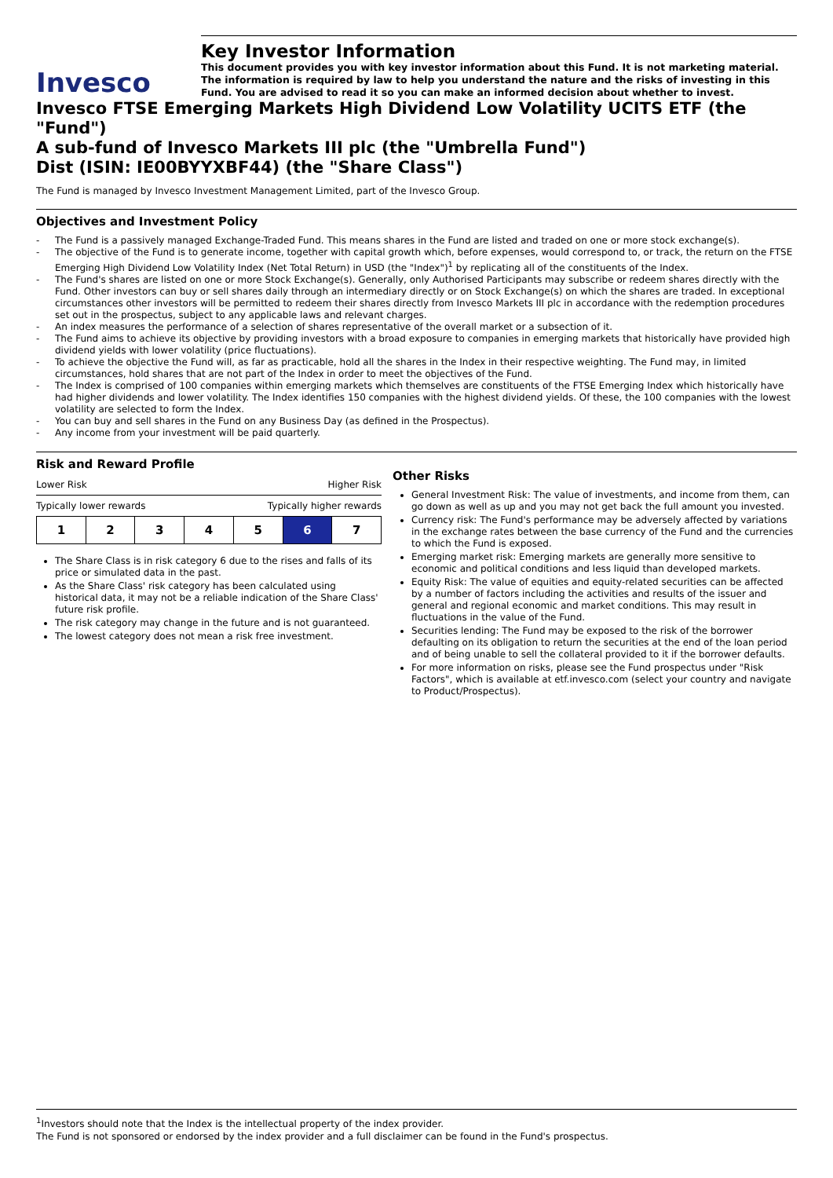Invesco
Key Investor Information
This document provides you with key investor information about this Fund. It is not marketing material. The information is required by law to help you understand the nature and the risks of investing in this Fund. You are advised to read it so you can make an informed decision about whether to invest.
Invesco FTSE Emerging Markets High Dividend Low Volatility UCITS ETF (the "Fund")
A sub-fund of Invesco Markets III plc (the "Umbrella Fund")
Dist (ISIN: IE00BYYXBF44) (the "Share Class")
The Fund is managed by Invesco Investment Management Limited, part of the Invesco Group.
Objectives and Investment Policy
- The Fund is a passively managed Exchange-Traded Fund. This means shares in the Fund are listed and traded on one or more stock exchange(s).
- The objective of the Fund is to generate income, together with capital growth which, before expenses, would correspond to, or track, the return on the FTSE Emerging High Dividend Low Volatility Index (Net Total Return) in USD (the "Index")<sup>1</sup> by replicating all of the constituents of the Index.
- The Fund's shares are listed on one or more Stock Exchange(s). Generally, only Authorised Participants may subscribe or redeem shares directly with the Fund. Other investors can buy or sell shares daily through an intermediary directly or on Stock Exchange(s) on which the shares are traded. In exceptional circumstances other investors will be permitted to redeem their shares directly from Invesco Markets III plc in accordance with the redemption procedures set out in the prospectus, subject to any applicable laws and relevant charges.
- An index measures the performance of a selection of shares representative of the overall market or a subsection of it.
- The Fund aims to achieve its objective by providing investors with a broad exposure to companies in emerging markets that historically have provided high dividend yields with lower volatility (price fluctuations).
- To achieve the objective the Fund will, as far as practicable, hold all the shares in the Index in their respective weighting. The Fund may, in limited circumstances, hold shares that are not part of the Index in order to meet the objectives of the Fund.
- The Index is comprised of 100 companies within emerging markets which themselves are constituents of the FTSE Emerging Index which historically have had higher dividends and lower volatility. The Index identifies 150 companies with the highest dividend yields. Of these, the 100 companies with the lowest volatility are selected to form the Index.
- You can buy and sell shares in the Fund on any Business Day (as defined in the Prospectus).
- Any income from your investment will be paid quarterly.
Risk and Reward Profile
Lower Risk Higher Risk
Typically lower rewards Typically higher rewards
| 1 | 2 | 3 | 4 | 5 | 6 | 7 |
The Share Class is in risk category 6 due to the rises and falls of its price or simulated data in the past.
As the Share Class' risk category has been calculated using historical data, it may not be a reliable indication of the Share Class' future risk profile.
The risk category may change in the future and is not guaranteed.
The lowest category does not mean a risk free investment.
Other Risks
General Investment Risk: The value of investments, and income from them, can go down as well as up and you may not get back the full amount you invested.
Currency risk: The Fund's performance may be adversely affected by variations in the exchange rates between the base currency of the Fund and the currencies to which the Fund is exposed.
Emerging market risk: Emerging markets are generally more sensitive to economic and political conditions and less liquid than developed markets.
Equity Risk: The value of equities and equity-related securities can be affected by a number of factors including the activities and results of the issuer and general and regional economic and market conditions. This may result in fluctuations in the value of the Fund.
Securities lending: The Fund may be exposed to the risk of the borrower defaulting on its obligation to return the securities at the end of the loan period and of being unable to sell the collateral provided to it if the borrower defaults.
For more information on risks, please see the Fund prospectus under "Risk Factors", which is available at etf.invesco.com (select your country and navigate to Product/Prospectus).
<sup>1</sup> Investors should note that the Index is the intellectual property of the index provider.
The Fund is not sponsored or endorsed by the index provider and a full disclaimer can be found in the Fund's prospectus.